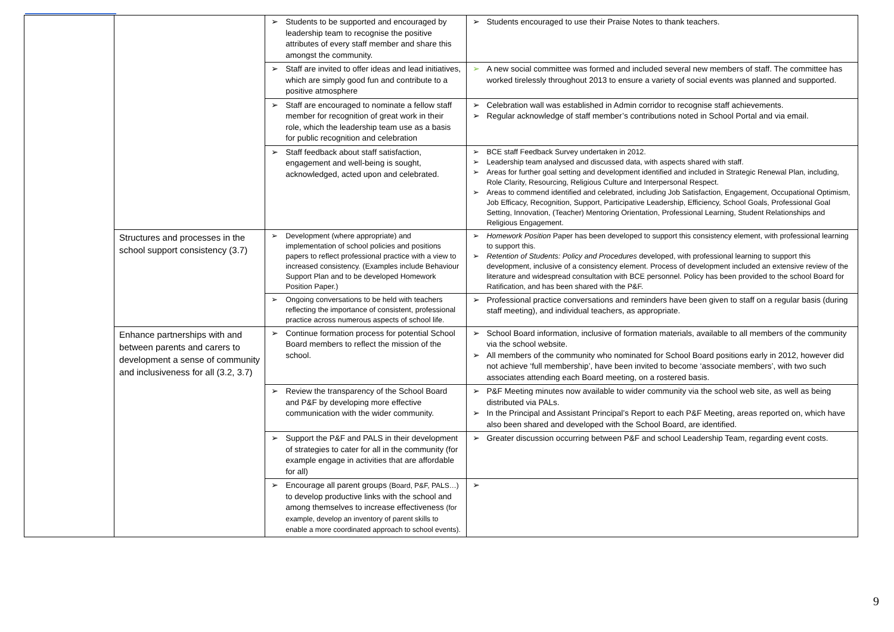| | | ➢ Students to be supported and encouraged by leadership team to recognise the positive attributes of every staff member and share this amongst the community. | ➢ Students encouraged to use their Praise Notes to thank teachers. |
| | | ➢ Staff are invited to offer ideas and lead initiatives, which are simply good fun and contribute to a positive atmosphere | ➢ A new social committee was formed and included several new members of staff. The committee has worked tirelessly throughout 2013 to ensure a variety of social events was planned and supported. |
| | | ➢ Staff are encouraged to nominate a fellow staff member for recognition of great work in their role, which the leadership team use as a basis for public recognition and celebration | ➢ Celebration wall was established in Admin corridor to recognise staff achievements. ➢ Regular acknowledge of staff member’s contributions noted in School Portal and via email. |
| | | ➢ Staff feedback about staff satisfaction, engagement and well-being is sought, acknowledged, acted upon and celebrated. | ➢ BCE staff Feedback Survey undertaken in 2012. ➢ Leadership team analysed and discussed data, with aspects shared with staff. ➢ Areas for further goal setting and development identified and included in Strategic Renewal Plan, including, Role Clarity, Resourcing, Religious Culture and Interpersonal Respect. ➢ Areas to commend identified and celebrated, including Job Satisfaction, Engagement, Occupational Optimism, Job Efficacy, Recognition, Support, Participative Leadership, Efficiency, School Goals, Professional Goal Setting, Innovation, (Teacher) Mentoring Orientation, Professional Learning, Student Relationships and Religious Engagement. |
| | Structures and processes in the school support consistency (3.7) | ➢ Development (where appropriate) and implementation of school policies and positions papers to reflect professional practice with a view to increased consistency. (Examples include Behaviour Support Plan and to be developed Homework Position Paper.) | ➢ Homework Position Paper has been developed to support this consistency element, with professional learning to support this. ➢ Retention of Students: Policy and Procedures developed, with professional learning to support this development, inclusive of a consistency element. Process of development included an extensive review of the literature and widespread consultation with BCE personnel. Policy has been provided to the school Board for Ratification, and has been shared with the P&F. |
| | | ➢ Ongoing conversations to be held with teachers reflecting the importance of consistent, professional practice across numerous aspects of school life. | ➢ Professional practice conversations and reminders have been given to staff on a regular basis (during staff meeting), and individual teachers, as appropriate. |
| | Enhance partnerships with and between parents and carers to development a sense of community and inclusiveness for all (3.2, 3.7) | ➢ Continue formation process for potential School Board members to reflect the mission of the school. | ➢ School Board information, inclusive of formation materials, available to all members of the community via the school website. ➢ All members of the community who nominated for School Board positions early in 2012, however did not achieve ‘full membership’, have been invited to become ‘associate members’, with two such associates attending each Board meeting, on a rostered basis. |
| | | ➢ Review the transparency of the School Board and P&F by developing more effective communication with the wider community. | ➢ P&F Meeting minutes now available to wider community via the school web site, as well as being distributed via PALs. ➢ In the Principal and Assistant Principal’s Report to each P&F Meeting, areas reported on, which have also been shared and developed with the School Board, are identified. |
| | | ➢ Support the P&F and PALS in their development of strategies to cater for all in the community (for example engage in activities that are affordable for all) | ➢ Greater discussion occurring between P&F and school Leadership Team, regarding event costs. |
| | | ➢ Encourage all parent groups (Board, P&F, PALS…) to develop productive links with the school and among themselves to increase effectiveness (for example, develop an inventory of parent skills to enable a more coordinated approach to school events). | ➢ |
9